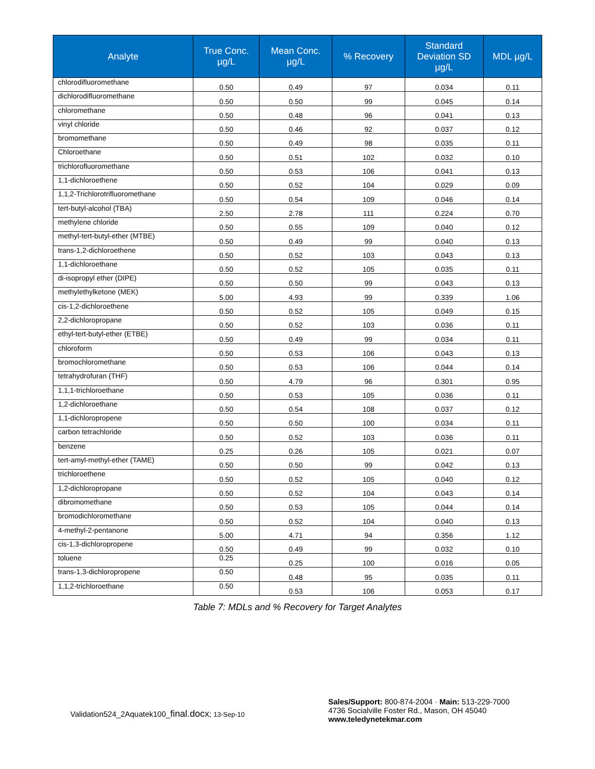| Analyte | True Conc. µg/L | Mean Conc. µg/L | % Recovery | Standard Deviation SD µg/L | MDL µg/L |
| --- | --- | --- | --- | --- | --- |
| chlorodifluoromethane | 0.50 | 0.49 | 97 | 0.034 | 0.11 |
| dichlorodifluoromethane | 0.50 | 0.50 | 99 | 0.045 | 0.14 |
| chloromethane | 0.50 | 0.48 | 96 | 0.041 | 0.13 |
| vinyl chloride | 0.50 | 0.46 | 92 | 0.037 | 0.12 |
| bromomethane | 0.50 | 0.49 | 98 | 0.035 | 0.11 |
| Chloroethane | 0.50 | 0.51 | 102 | 0.032 | 0.10 |
| trichlorofluoromethane | 0.50 | 0.53 | 106 | 0.041 | 0.13 |
| 1,1-dichloroethene | 0.50 | 0.52 | 104 | 0.029 | 0.09 |
| 1,1,2-Trichlorotrifluoromethane | 0.50 | 0.54 | 109 | 0.046 | 0.14 |
| tert-butyl-alcohol (TBA) | 2.50 | 2.78 | 111 | 0.224 | 0.70 |
| methylene chloride | 0.50 | 0.55 | 109 | 0.040 | 0.12 |
| methyl-tert-butyl-ether (MTBE) | 0.50 | 0.49 | 99 | 0.040 | 0.13 |
| trans-1,2-dichloroethene | 0.50 | 0.52 | 103 | 0.043 | 0.13 |
| 1,1-dichloroethane | 0.50 | 0.52 | 105 | 0.035 | 0.11 |
| di-isopropyl ether (DIPE) | 0.50 | 0.50 | 99 | 0.043 | 0.13 |
| methylethylketone (MEK) | 5.00 | 4.93 | 99 | 0.339 | 1.06 |
| cis-1,2-dichloroethene | 0.50 | 0.52 | 105 | 0.049 | 0.15 |
| 2,2-dichloropropane | 0.50 | 0.52 | 103 | 0.036 | 0.11 |
| ethyl-tert-butyl-ether (ETBE) | 0.50 | 0.49 | 99 | 0.034 | 0.11 |
| chloroform | 0.50 | 0.53 | 106 | 0.043 | 0.13 |
| bromochloromethane | 0.50 | 0.53 | 106 | 0.044 | 0.14 |
| tetrahydrofuran (THF) | 0.50 | 4.79 | 96 | 0.301 | 0.95 |
| 1,1,1-trichloroethane | 0.50 | 0.53 | 105 | 0.036 | 0.11 |
| 1,2-dichloroethane | 0.50 | 0.54 | 108 | 0.037 | 0.12 |
| 1,1-dichloropropene | 0.50 | 0.50 | 100 | 0.034 | 0.11 |
| carbon tetrachloride | 0.50 | 0.52 | 103 | 0.036 | 0.11 |
| benzene | 0.25 | 0.26 | 105 | 0.021 | 0.07 |
| tert-amyl-methyl-ether (TAME) | 0.50 | 0.50 | 99 | 0.042 | 0.13 |
| trichloroethene | 0.50 | 0.52 | 105 | 0.040 | 0.12 |
| 1,2-dichloropropane | 0.50 | 0.52 | 104 | 0.043 | 0.14 |
| dibromomethane | 0.50 | 0.53 | 105 | 0.044 | 0.14 |
| bromodichloromethane | 0.50 | 0.52 | 104 | 0.040 | 0.13 |
| 4-methyl-2-pentanone | 5.00 | 4.71 | 94 | 0.356 | 1.12 |
| cis-1,3-dichloropropene | 0.50 | 0.49 | 99 | 0.032 | 0.10 |
| toluene | 0.25 | 0.25 | 100 | 0.016 | 0.05 |
| trans-1,3-dichloropropene | 0.50 | 0.48 | 95 | 0.035 | 0.11 |
| 1,1,2-trichloroethane | 0.50 | 0.53 | 106 | 0.053 | 0.17 |
Table 7: MDLs and % Recovery for Target Analytes
Validation524_2Aquatek100_final.docx; 13-Sep-10
Sales/Support: 800-874-2004 · Main: 513-229-7000
4736 Socialville Foster Rd., Mason, OH 45040
www.teledynetekmar.com